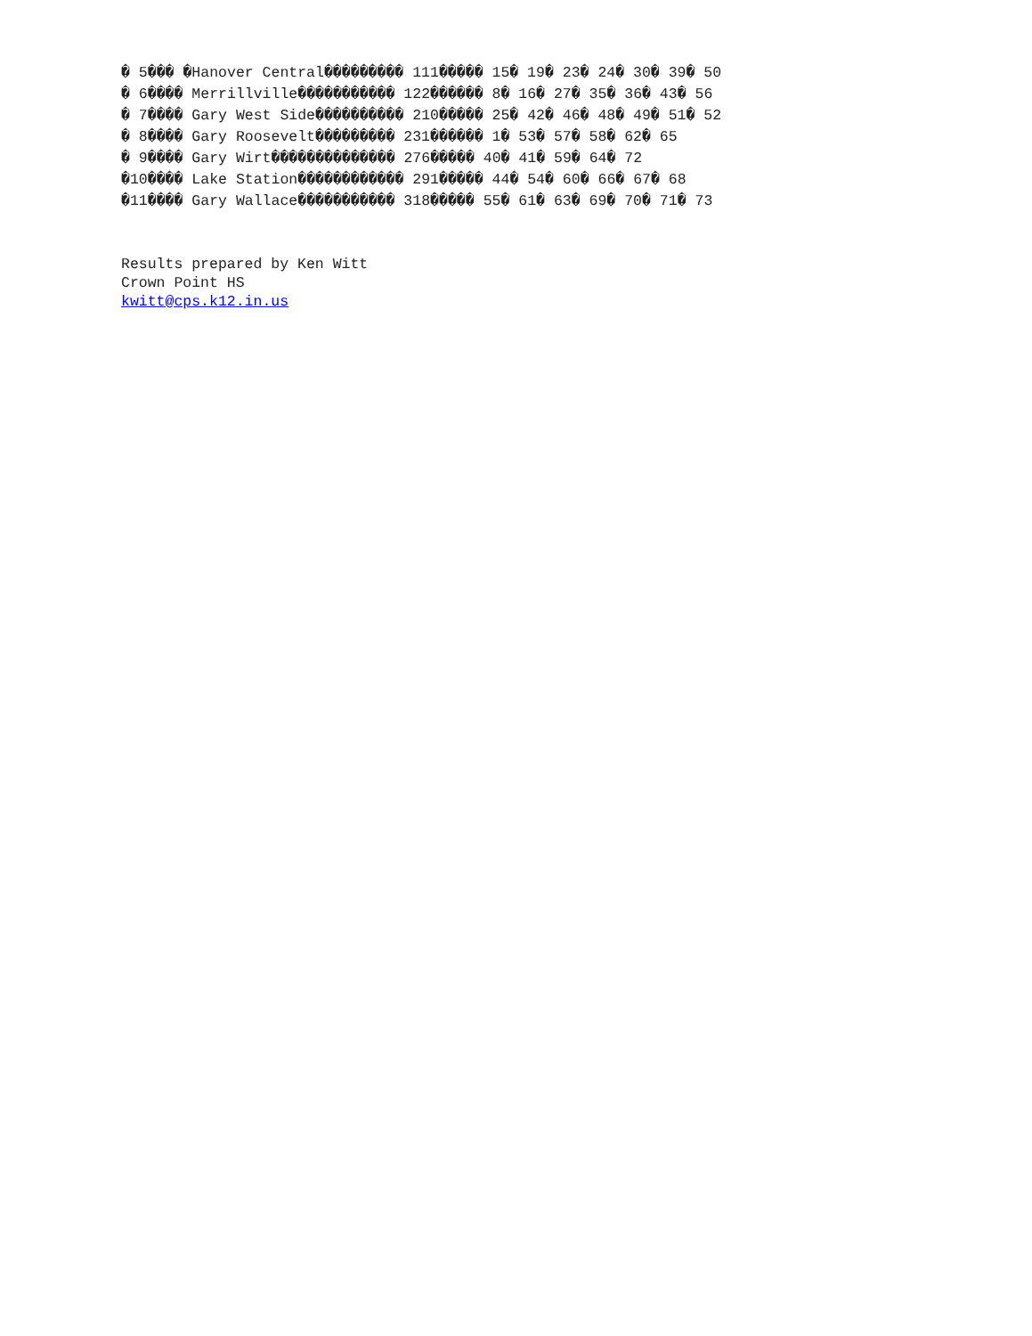� 5��� �Hanover Central��������� 111����� 15� 19� 23� 24� 30� 39� 50
� 6���� Merrillville����������� 122������ 8� 16� 27� 35� 36� 43� 56
� 7���� Gary West Side���������� 210����� 25� 42� 46� 48� 49� 51� 52
� 8���� Gary Roosevelt��������� 231������ 1� 53� 57� 58� 62� 65
� 9���� Gary Wirt�������������� 276����� 40� 41� 59� 64� 72
�10���� Lake Station������������ 291����� 44� 54� 60� 66� 67� 68
�11���� Gary Wallace����������� 318����� 55� 61� 63� 69� 70� 71� 73
Results prepared by Ken Witt
Crown Point HS
kwitt@cps.k12.in.us